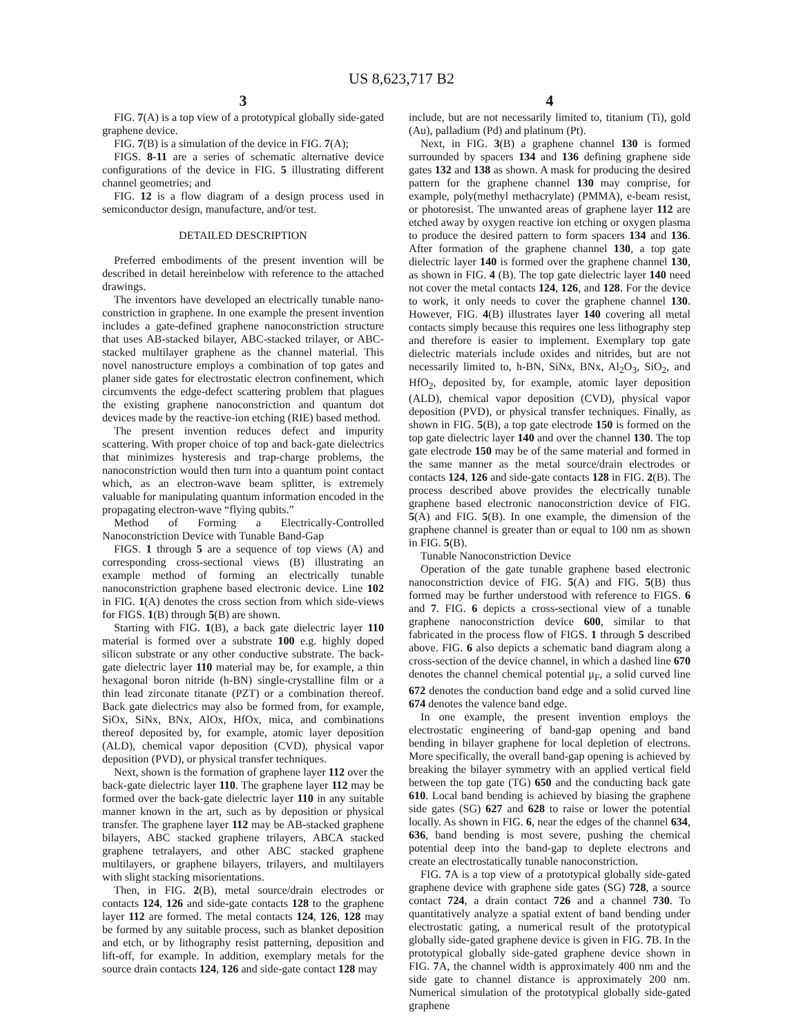US 8,623,717 B2
3
FIG. 7(A) is a top view of a prototypical globally side-gated graphene device.
FIG. 7(B) is a simulation of the device in FIG. 7(A);
FIGS. 8-11 are a series of schematic alternative device configurations of the device in FIG. 5 illustrating different channel geometries; and
FIG. 12 is a flow diagram of a design process used in semiconductor design, manufacture, and/or test.
DETAILED DESCRIPTION
Preferred embodiments of the present invention will be described in detail hereinbelow with reference to the attached drawings.
The inventors have developed an electrically tunable nano-constriction in graphene. In one example the present invention includes a gate-defined graphene nanoconstriction structure that uses AB-stacked bilayer, ABC-stacked trilayer, or ABC-stacked multilayer graphene as the channel material. This novel nanostructure employs a combination of top gates and planer side gates for electrostatic electron confinement, which circumvents the edge-defect scattering problem that plagues the existing graphene nanoconstriction and quantum dot devices made by the reactive-ion etching (RIE) based method.
The present invention reduces defect and impurity scattering. With proper choice of top and back-gate dielectrics that minimizes hysteresis and trap-charge problems, the nanoconstriction would then turn into a quantum point contact which, as an electron-wave beam splitter, is extremely valuable for manipulating quantum information encoded in the propagating electron-wave “flying qubits.”
Method of Forming a Electrically-Controlled Nanoconstriction Device with Tunable Band-Gap
FIGS. 1 through 5 are a sequence of top views (A) and corresponding cross-sectional views (B) illustrating an example method of forming an electrically tunable nanoconstriction graphene based electronic device. Line 102 in FIG. 1(A) denotes the cross section from which side-views for FIGS. 1(B) through 5(B) are shown.
Starting with FIG. 1(B), a back gate dielectric layer 110 material is formed over a substrate 100 e.g. highly doped silicon substrate or any other conductive substrate. The back-gate dielectric layer 110 material may be, for example, a thin hexagonal boron nitride (h-BN) single-crystalline film or a thin lead zirconate titanate (PZT) or a combination thereof. Back gate dielectrics may also be formed from, for example, SiOx, SiNx, BNx, AlOx, HfOx, mica, and combinations thereof deposited by, for example, atomic layer deposition (ALD), chemical vapor deposition (CVD), physical vapor deposition (PVD), or physical transfer techniques.
Next, shown is the formation of graphene layer 112 over the back-gate dielectric layer 110. The graphene layer 112 may be formed over the back-gate dielectric layer 110 in any suitable manner known in the art, such as by deposition or physical transfer. The graphene layer 112 may be AB-stacked graphene bilayers, ABC stacked graphene trilayers, ABCA stacked graphene tetralayers, and other ABC stacked graphene multilayers, or graphene bilayers, trilayers, and multilayers with slight stacking misorientations.
Then, in FIG. 2(B), metal source/drain electrodes or contacts 124, 126 and side-gate contacts 128 to the graphene layer 112 are formed. The metal contacts 124, 126, 128 may be formed by any suitable process, such as blanket deposition and etch, or by lithography resist patterning, deposition and lift-off, for example. In addition, exemplary metals for the source drain contacts 124, 126 and side-gate contact 128 may
4
include, but are not necessarily limited to, titanium (Ti), gold (Au), palladium (Pd) and platinum (Pt).
Next, in FIG. 3(B) a graphene channel 130 is formed surrounded by spacers 134 and 136 defining graphene side gates 132 and 138 as shown. A mask for producing the desired pattern for the graphene channel 130 may comprise, for example, poly(methyl methacrylate) (PMMA), e-beam resist, or photoresist. The unwanted areas of graphene layer 112 are etched away by oxygen reactive ion etching or oxygen plasma to produce the desired pattern to form spacers 134 and 136. After formation of the graphene channel 130, a top gate dielectric layer 140 is formed over the graphene channel 130, as shown in FIG. 4 (B). The top gate dielectric layer 140 need not cover the metal contacts 124, 126, and 128. For the device to work, it only needs to cover the graphene channel 130. However, FIG. 4(B) illustrates layer 140 covering all metal contacts simply because this requires one less lithography step and therefore is easier to implement. Exemplary top gate dielectric materials include oxides and nitrides, but are not necessarily limited to, h-BN, SiNx, BNx, Al<sub>2</sub>O<sub>3</sub>, SiO<sub>2</sub>, and HfO<sub>2</sub>, deposited by, for example, atomic layer deposition (ALD), chemical vapor deposition (CVD), physical vapor deposition (PVD), or physical transfer techniques. Finally, as shown in FIG. 5(B), a top gate electrode 150 is formed on the top gate dielectric layer 140 and over the channel 130. The top gate electrode 150 may be of the same material and formed in the same manner as the metal source/drain electrodes or contacts 124, 126 and side-gate contacts 128 in FIG. 2(B). The process described above provides the electrically tunable graphene based electronic nanoconstriction device of FIG. 5(A) and FIG. 5(B). In one example, the dimension of the graphene channel is greater than or equal to 100 nm as shown in FIG. 5(B).
Tunable Nanoconstriction Device
Operation of the gate tunable graphene based electronic nanoconstriction device of FIG. 5(A) and FIG. 5(B) thus formed may be further understood with reference to FIGS. 6 and 7. FIG. 6 depicts a cross-sectional view of a tunable graphene nanoconstriction device 600, similar to that fabricated in the process flow of FIGS. 1 through 5 described above. FIG. 6 also depicts a schematic band diagram along a cross-section of the device channel, in which a dashed line 670 denotes the channel chemical potential μ<sub>F</sub>, a solid curved line 672 denotes the conduction band edge and a solid curved line 674 denotes the valence band edge.
In one example, the present invention employs the electrostatic engineering of band-gap opening and band bending in bilayer graphene for local depletion of electrons. More specifically, the overall band-gap opening is achieved by breaking the bilayer symmetry with an applied vertical field between the top gate (TG) 650 and the conducting back gate 610. Local band bending is achieved by biasing the graphene side gates (SG) 627 and 628 to raise or lower the potential locally. As shown in FIG. 6, near the edges of the channel 634, 636, band bending is most severe, pushing the chemical potential deep into the band-gap to deplete electrons and create an electrostatically tunable nanoconstriction.
FIG. 7 A is a top view of a prototypical globally side-gated graphene device with graphene side gates (SG) 728, a source contact 724, a drain contact 726 and a channel 730. To quantitatively analyze a spatial extent of band bending under electrostatic gating, a numerical result of the prototypical globally side-gated graphene device is given in FIG. 7 B. In the prototypical globally side-gated graphene device shown in FIG. 7 A, the channel width is approximately 400 nm and the side gate to channel distance is approximately 200 nm. Numerical simulation of the prototypical globally side-gated graphene